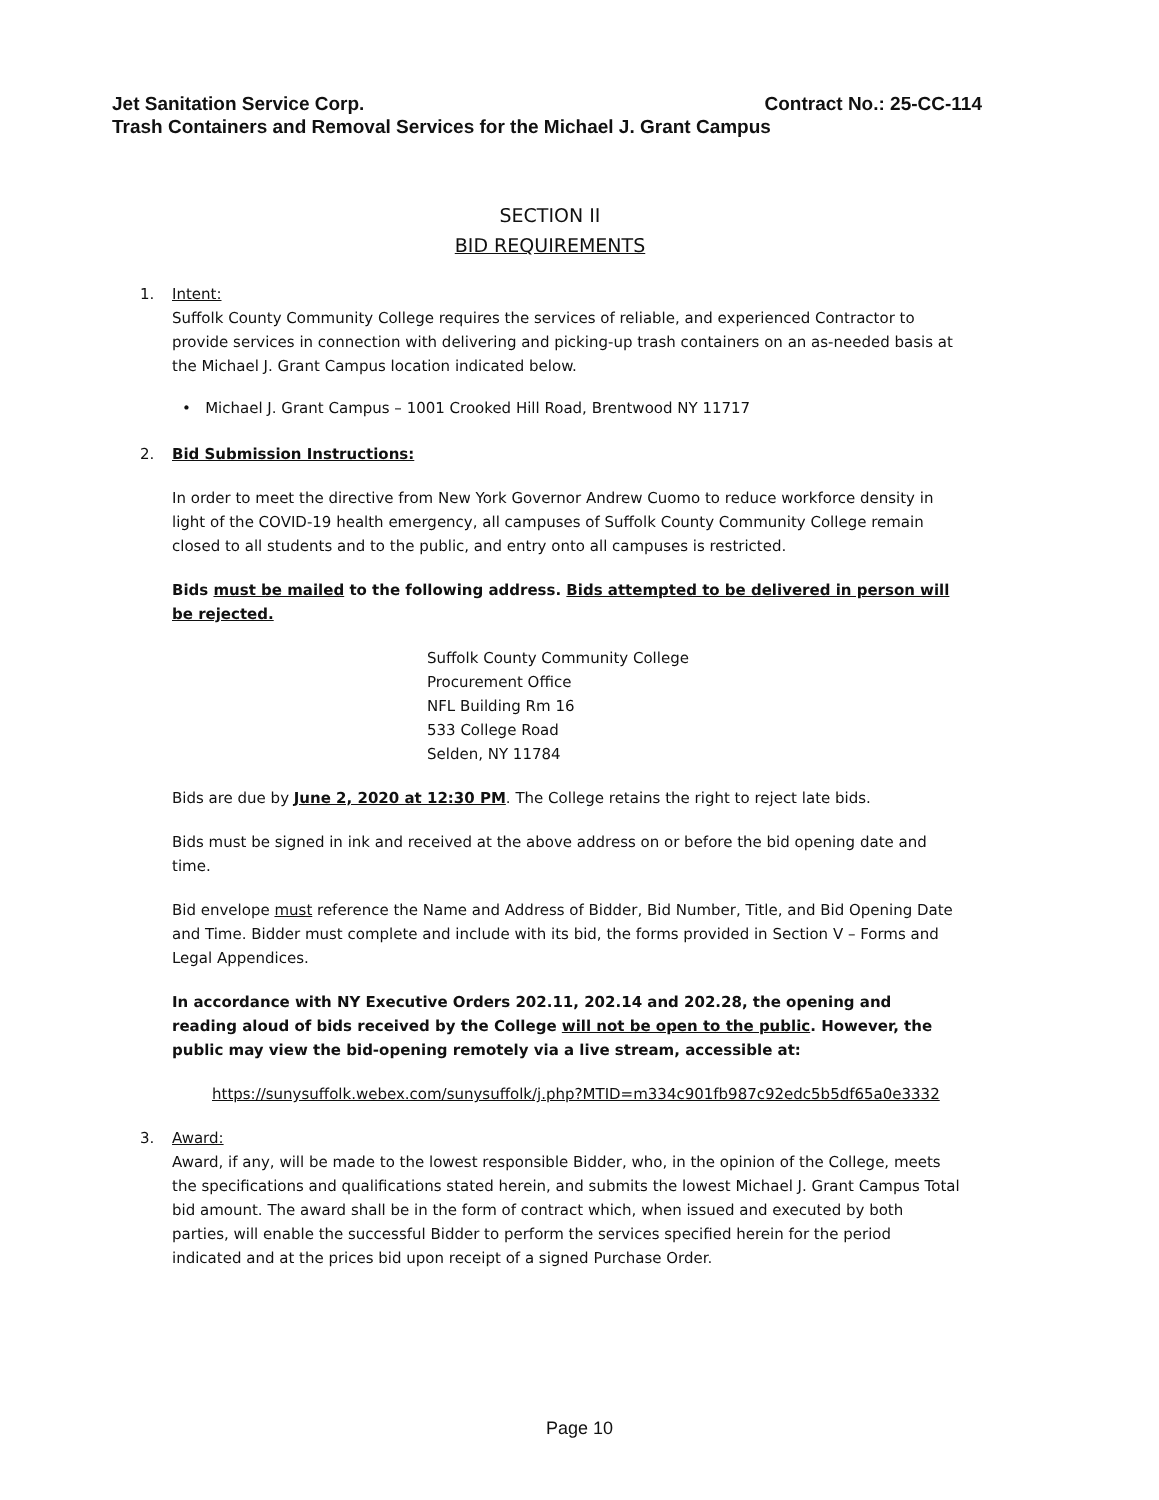Contract No.: 25-CC-114 Jet Sanitation Service Corp.
Trash Containers and Removal Services for the Michael J. Grant Campus
SECTION II
BID REQUIREMENTS
1. Intent:
Suffolk County Community College requires the services of reliable, and experienced Contractor to provide services in connection with delivering and picking-up trash containers on an as-needed basis at the Michael J. Grant Campus location indicated below.
• Michael J. Grant Campus – 1001 Crooked Hill Road, Brentwood NY 11717
2. Bid Submission Instructions:
In order to meet the directive from New York Governor Andrew Cuomo to reduce workforce density in light of the COVID-19 health emergency, all campuses of Suffolk County Community College remain closed to all students and to the public, and entry onto all campuses is restricted.
Bids must be mailed to the following address. Bids attempted to be delivered in person will be rejected.
Suffolk County Community College
Procurement Office
NFL Building Rm 16
533 College Road
Selden, NY 11784
Bids are due by June 2, 2020 at 12:30 PM. The College retains the right to reject late bids.
Bids must be signed in ink and received at the above address on or before the bid opening date and time.
Bid envelope must reference the Name and Address of Bidder, Bid Number, Title, and Bid Opening Date and Time. Bidder must complete and include with its bid, the forms provided in Section V – Forms and Legal Appendices.
In accordance with NY Executive Orders 202.11, 202.14 and 202.28, the opening and reading aloud of bids received by the College will not be open to the public. However, the public may view the bid-opening remotely via a live stream, accessible at:
https://sunysuffolk.webex.com/sunysuffolk/j.php?MTID=m334c901fb987c92edc5b5df65a0e3332
3. Award:
Award, if any, will be made to the lowest responsible Bidder, who, in the opinion of the College, meets the specifications and qualifications stated herein, and submits the lowest Michael J. Grant Campus Total bid amount. The award shall be in the form of contract which, when issued and executed by both parties, will enable the successful Bidder to perform the services specified herein for the period indicated and at the prices bid upon receipt of a signed Purchase Order.
Page 10